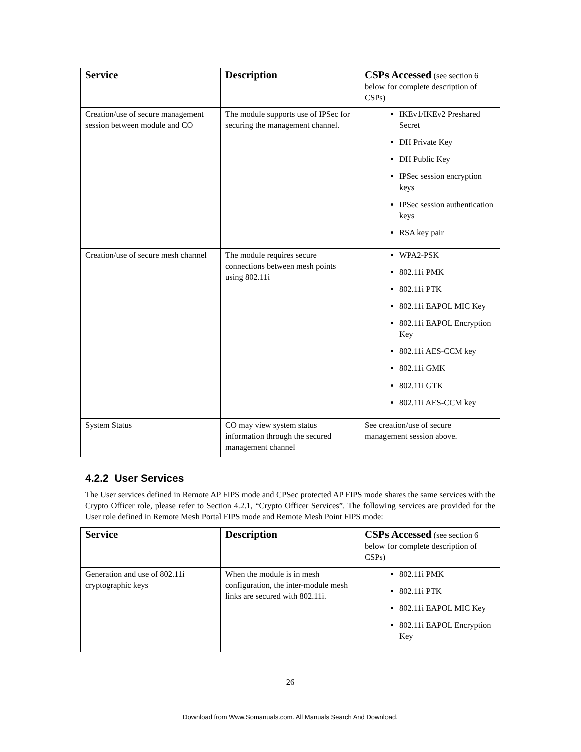| Service | Description | CSPs Accessed (see section 6 below for complete description of CSPs) |
| --- | --- | --- |
| Creation/use of secure management session between module and CO | The module supports use of IPSec for securing the management channel. | IKEv1/IKEv2 Preshared Secret DH Private Key DH Public Key IPSec session encryption keys IPSec session authentication keys RSA key pair |
| Creation/use of secure mesh channel | The module requires secure connections between mesh points using 802.11i | WPA2-PSK 802.11i PMK 802.11i PTK 802.11i EAPOL MIC Key 802.11i EAPOL Encryption Key 802.11i AES-CCM key 802.11i GMK 802.11i GTK 802.11i AES-CCM key |
| System Status | CO may view system status information through the secured management channel | See creation/use of secure management session above. |
4.2.2 User Services
The User services defined in Remote AP FIPS mode and CPSec protected AP FIPS mode shares the same services with the Crypto Officer role, please refer to Section 4.2.1, “Crypto Officer Services”. The following services are provided for the User role defined in Remote Mesh Portal FIPS mode and Remote Mesh Point FIPS mode:
| Service | Description | CSPs Accessed (see section 6 below for complete description of CSPs) |
| --- | --- | --- |
| Generation and use of 802.11i cryptographic keys | When the module is in mesh configuration, the inter-module mesh links are secured with 802.11i. | 802.11i PMK 802.11i PTK 802.11i EAPOL MIC Key 802.11i EAPOL Encryption Key |
26
Download from Www.Somanuals.com. All Manuals Search And Download.